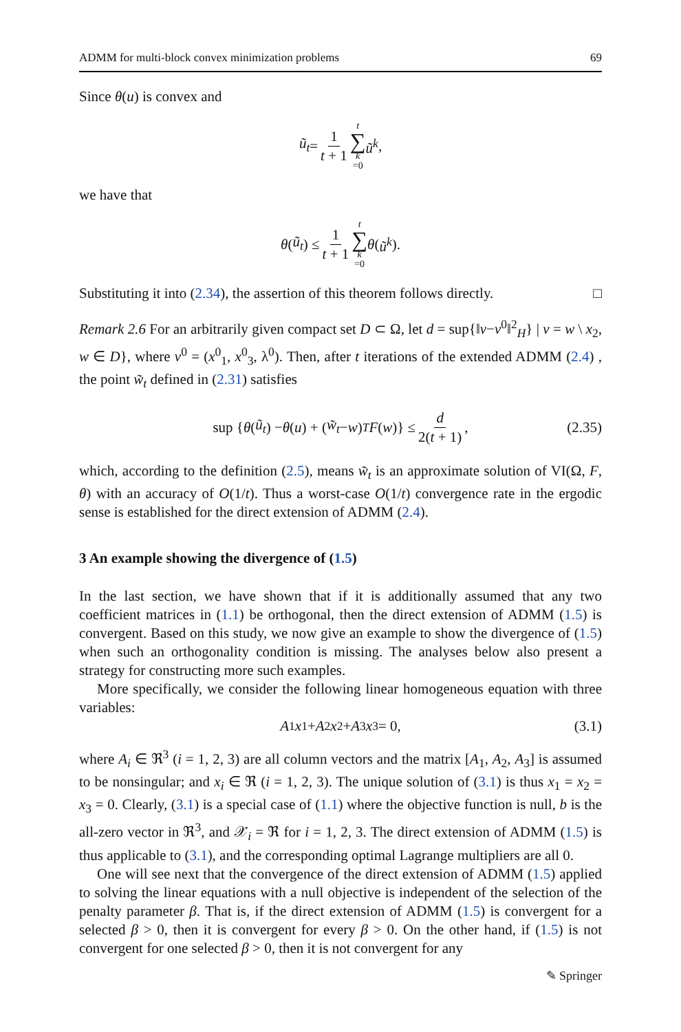ADMM for multi-block convex minimization problems 69
Since θ(u) is convex and
ũ<sub>t</sub> = 1 t + 1 t ∑ k =0 ũ<sup>k</sup>,
we have that
θ (ũ<sub>t</sub>) ≤ 1 t + 1 t ∑ k =0 θ (ũ<sup>k</sup>).
Substituting it into (2.34), the assertion of this theorem follows directly. □
Remark 2.6 For an arbitrarily given compact set D ⊂ Ω, let d = sup{‖v−v<sup>0</sup>‖<sup>2</sup><sub>H</sub>} | v = w \ x<sub>2</sub>, w ∈ D}, where v<sup>0</sup> = (x<sup>0</sup><sub>1</sub>, x<sup>0</sup><sub>3</sub>, λ<sup>0</sup>). Then, after t iterations of the extended ADMM (2.4) , the point w̃<sub>t</sub> defined in (2.31) satisfies
sup { θ (ũ<sub>t</sub>) − θ (u) + (w̃<sub>t</sub> − w)<sup>T</sup> F (w)} ≤ d 2(t + 1), (2.35)
which, according to the definition (2.5), means w̃<sub>t</sub> is an approximate solution of VI(Ω, F, θ) with an accuracy of O(1/t). Thus a worst-case O(1/t) convergence rate in the ergodic sense is established for the direct extension of ADMM (2.4).
3 An example showing the divergence of (1.5)
In the last section, we have shown that if it is additionally assumed that any two coefficient matrices in (1.1) be orthogonal, then the direct extension of ADMM (1.5) is convergent. Based on this study, we now give an example to show the divergence of (1.5) when such an orthogonality condition is missing. The analyses below also present a strategy for constructing more such examples.
More specifically, we consider the following linear homogeneous equation with three variables:
A<sub>1</sub> x<sub>1</sub> + A<sub>2</sub> x<sub>2</sub> + A<sub>3</sub> x<sub>3</sub> = 0, (3.1)
where A<sub>i</sub> ∈ ℜ<sup>3</sup> (i = 1, 2, 3) are all column vectors and the matrix [A<sub>1</sub>, A<sub>2</sub>, A<sub>3</sub>] is assumed to be nonsingular; and x<sub>i</sub> ∈ ℜ (i = 1, 2, 3). The unique solution of (3.1) is thus x<sub>1</sub> = x<sub>2</sub> = x<sub>3</sub> = 0. Clearly, (3.1) is a special case of (1.1) where the objective function is null, b is the all-zero vector in ℜ<sup>3</sup>, and 𝒳<sub>i</sub> = ℜ for i = 1, 2, 3. The direct extension of ADMM (1.5) is thus applicable to (3.1), and the corresponding optimal Lagrange multipliers are all 0.
One will see next that the convergence of the direct extension of ADMM (1.5) applied to solving the linear equations with a null objective is independent of the selection of the penalty parameter β. That is, if the direct extension of ADMM (1.5) is convergent for a selected β > 0, then it is convergent for every β > 0. On the other hand, if (1.5) is not convergent for one selected β > 0, then it is not convergent for any
✎ Springer